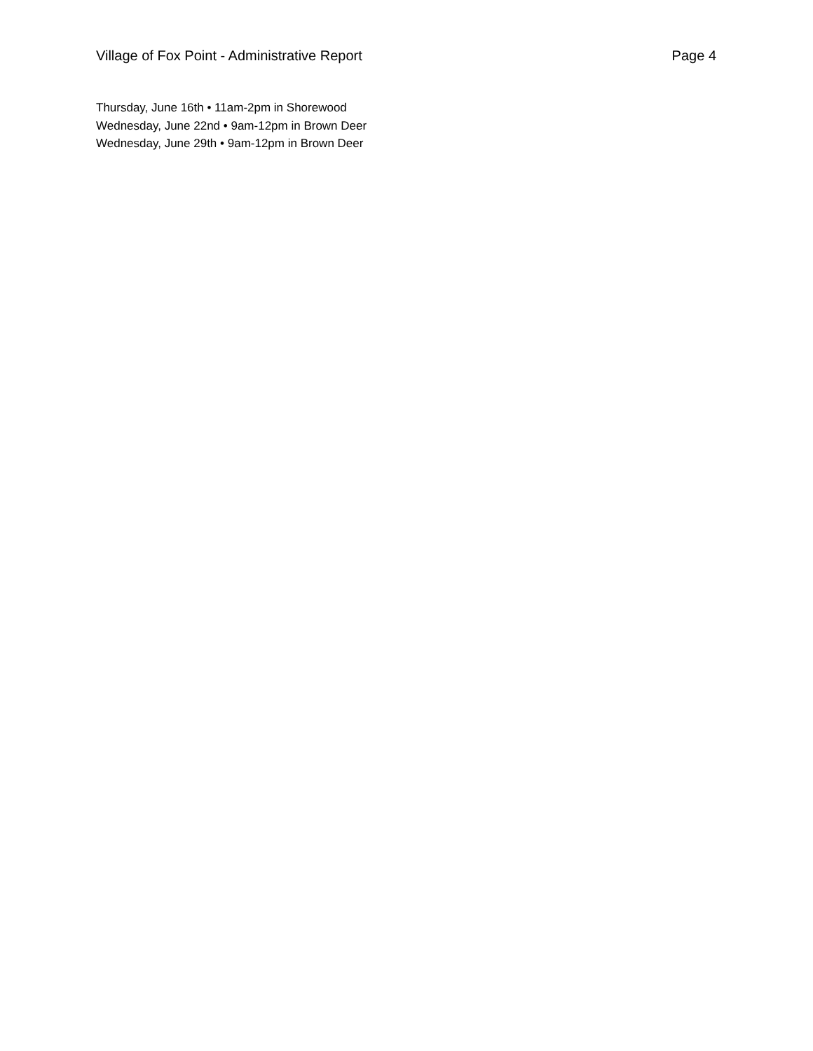Village of Fox Point - Administrative Report Page 4
Thursday, June 16th • 11am-2pm in Shorewood
Wednesday, June 22nd • 9am-12pm in Brown Deer
Wednesday, June 29th • 9am-12pm in Brown Deer